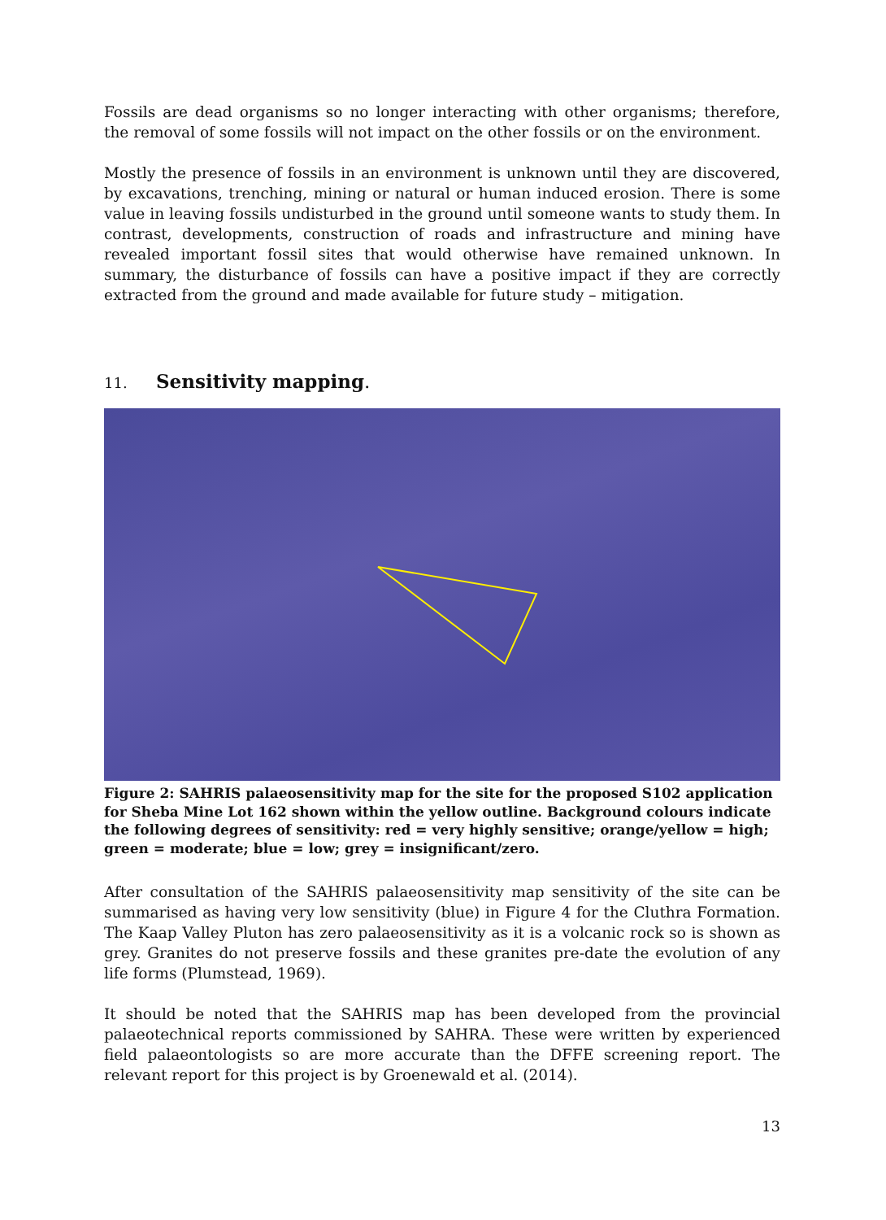Fossils are dead organisms so no longer interacting with other organisms; therefore, the removal of some fossils will not impact on the other fossils or on the environment.
Mostly the presence of fossils in an environment is unknown until they are discovered, by excavations, trenching, mining or natural or human induced erosion. There is some value in leaving fossils undisturbed in the ground until someone wants to study them. In contrast, developments, construction of roads and infrastructure and mining have revealed important fossil sites that would otherwise have remained unknown. In summary, the disturbance of fossils can have a positive impact if they are correctly extracted from the ground and made available for future study – mitigation.
11. Sensitivity mapping.
Figure 2: SAHRIS palaeosensitivity map for the site for the proposed S102 application for Sheba Mine Lot 162 shown within the yellow outline. Background colours indicate the following degrees of sensitivity: red = very highly sensitive; orange/yellow = high; green = moderate; blue = low; grey = insignificant/zero.
After consultation of the SAHRIS palaeosensitivity map sensitivity of the site can be summarised as having very low sensitivity (blue) in Figure 4 for the Cluthra Formation. The Kaap Valley Pluton has zero palaeosensitivity as it is a volcanic rock so is shown as grey. Granites do not preserve fossils and these granites pre-date the evolution of any life forms (Plumstead, 1969).
It should be noted that the SAHRIS map has been developed from the provincial palaeotechnical reports commissioned by SAHRA. These were written by experienced field palaeontologists so are more accurate than the DFFE screening report. The relevant report for this project is by Groenewald et al. (2014).
13